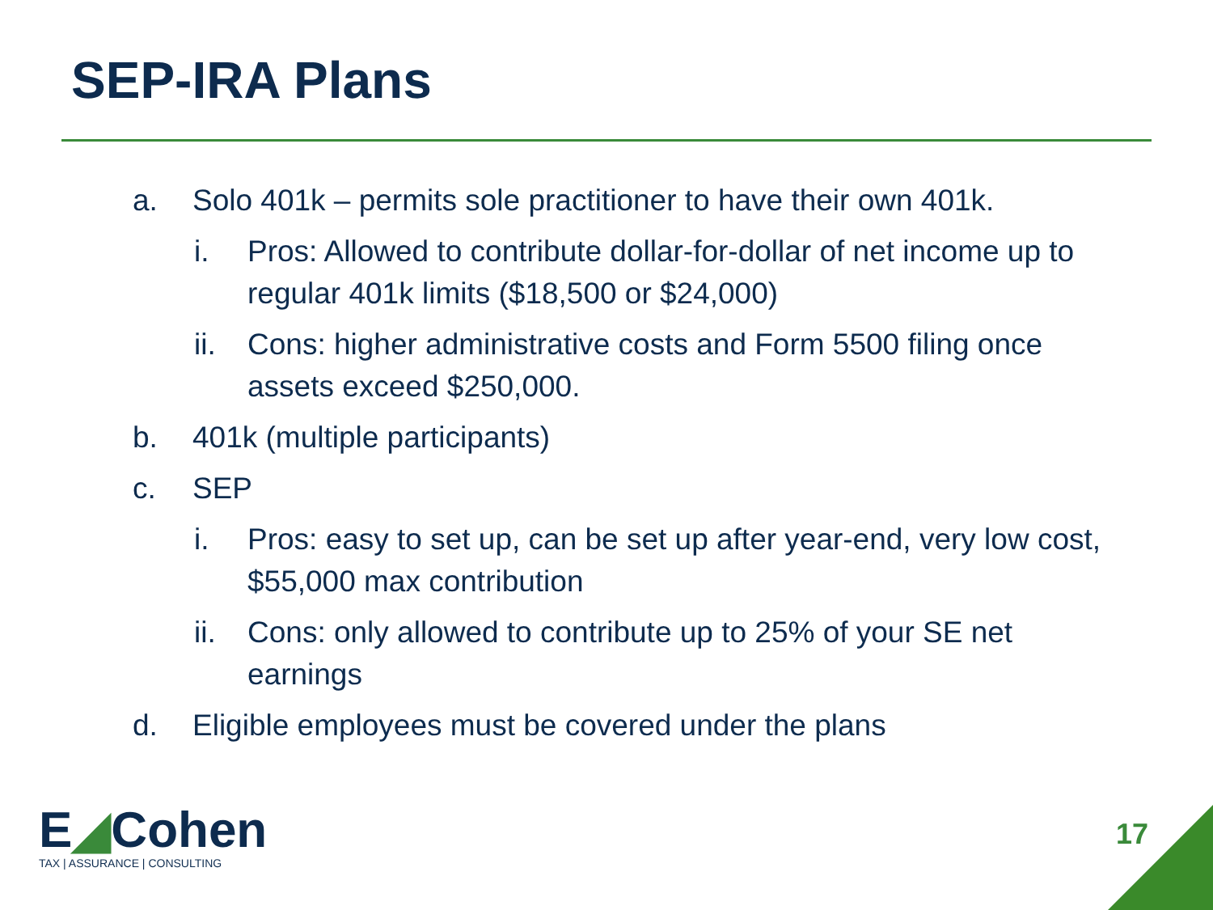SEP-IRA Plans
a. Solo 401k – permits sole practitioner to have their own 401k.
i. Pros: Allowed to contribute dollar-for-dollar of net income up to regular 401k limits ($18,500 or $24,000)
ii.
Cons: higher administrative costs and Form 5500 filing once assets exceed $250,000.
b. 401k (multiple participants)
c. SEP
i. Pros: easy to set up, can be set up after year-end, very low cost, $55,000 max contribution
ii.
Cons: only allowed to contribute up to 25% of your SE net earnings
d. Eligible employees must be covered under the plans
E◢Cohen
TAX | ASSURANCE | CONSULTING
17